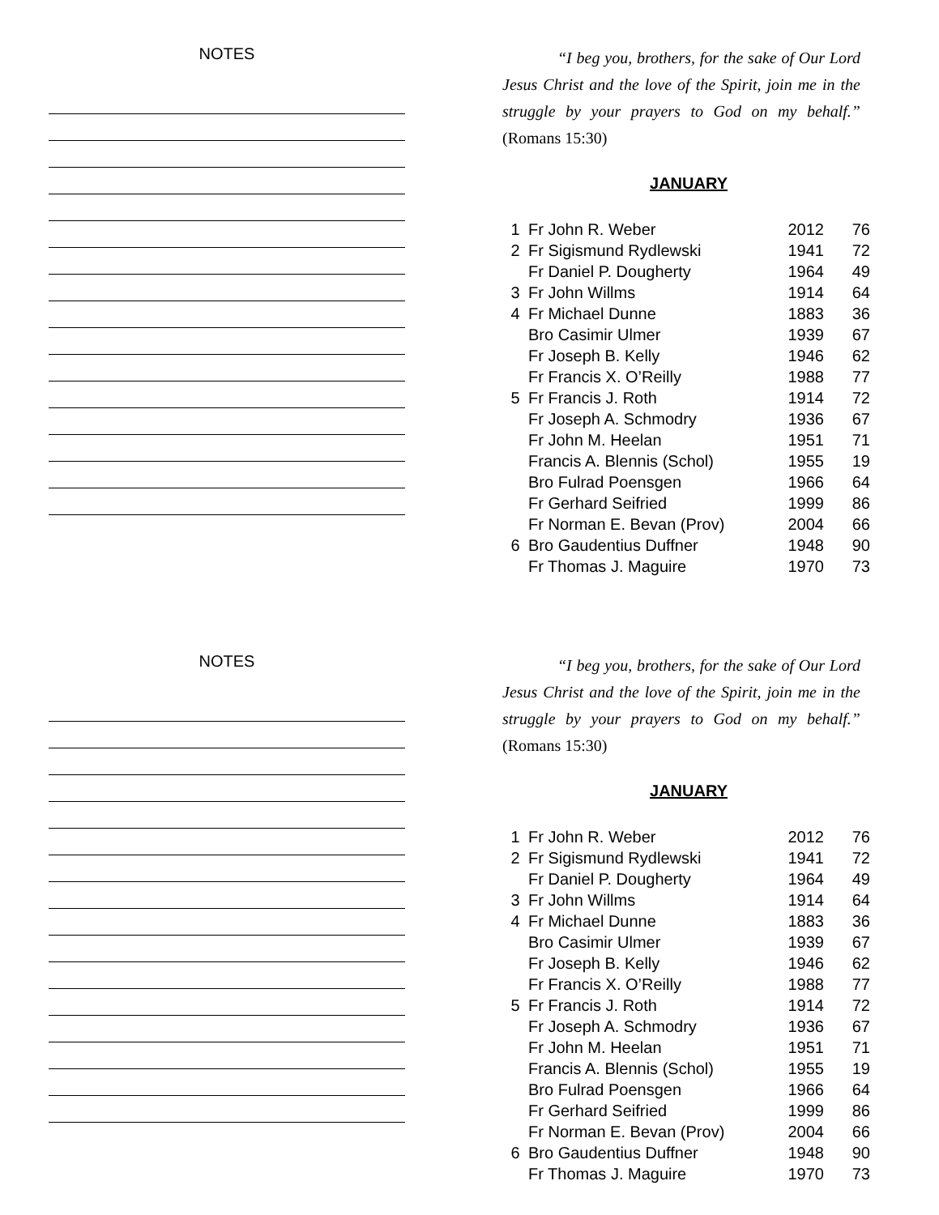NOTES
“I beg you, brothers, for the sake of Our Lord Jesus Christ and the love of the Spirit, join me in the struggle by your prayers to God on my behalf.” (Romans 15:30)
JANUARY
| 1 | Fr John R. Weber | 2012 | 76 |
| 2 | Fr Sigismund Rydlewski | 1941 | 72 |
| | Fr Daniel P. Dougherty | 1964 | 49 |
| 3 | Fr John Willms | 1914 | 64 |
| 4 | Fr Michael Dunne | 1883 | 36 |
| | Bro Casimir Ulmer | 1939 | 67 |
| | Fr Joseph B. Kelly | 1946 | 62 |
| | Fr Francis X. O’Reilly | 1988 | 77 |
| 5 | Fr Francis J. Roth | 1914 | 72 |
| | Fr Joseph A. Schmodry | 1936 | 67 |
| | Fr John M. Heelan | 1951 | 71 |
| | Francis A. Blennis (Schol) | 1955 | 19 |
| | Bro Fulrad Poensgen | 1966 | 64 |
| | Fr Gerhard Seifried | 1999 | 86 |
| | Fr Norman E. Bevan (Prov) | 2004 | 66 |
| 6 | Bro Gaudentius Duffner | 1948 | 90 |
| | Fr Thomas J. Maguire | 1970 | 73 |
NOTES
“I beg you, brothers, for the sake of Our Lord Jesus Christ and the love of the Spirit, join me in the struggle by your prayers to God on my behalf.” (Romans 15:30)
JANUARY
| 1 | Fr John R. Weber | 2012 | 76 |
| 2 | Fr Sigismund Rydlewski | 1941 | 72 |
| | Fr Daniel P. Dougherty | 1964 | 49 |
| 3 | Fr John Willms | 1914 | 64 |
| 4 | Fr Michael Dunne | 1883 | 36 |
| | Bro Casimir Ulmer | 1939 | 67 |
| | Fr Joseph B. Kelly | 1946 | 62 |
| | Fr Francis X. O’Reilly | 1988 | 77 |
| 5 | Fr Francis J. Roth | 1914 | 72 |
| | Fr Joseph A. Schmodry | 1936 | 67 |
| | Fr John M. Heelan | 1951 | 71 |
| | Francis A. Blennis (Schol) | 1955 | 19 |
| | Bro Fulrad Poensgen | 1966 | 64 |
| | Fr Gerhard Seifried | 1999 | 86 |
| | Fr Norman E. Bevan (Prov) | 2004 | 66 |
| 6 | Bro Gaudentius Duffner | 1948 | 90 |
| | Fr Thomas J. Maguire | 1970 | 73 |